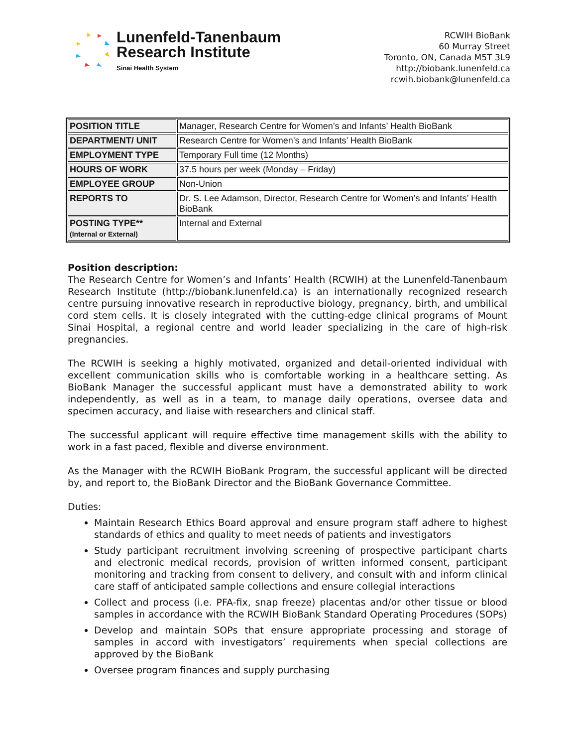Lunenfeld-Tanenbaum
Research Institute
Sinai Health System
RCWIH BioBank
60 Murray Street
Toronto, ON, Canada M5T 3L9
http://biobank.lunenfeld.ca
rcwih.biobank@lunenfeld.ca
| POSITION TITLE | Manager, Research Centre for Women’s and Infants’ Health BioBank |
| DEPARTMENT/ UNIT | Research Centre for Women’s and Infants’ Health BioBank |
| EMPLOYMENT TYPE | Temporary Full time (12 Months) |
| HOURS OF WORK | 37.5 hours per week (Monday – Friday) |
| EMPLOYEE GROUP | Non-Union |
| REPORTS TO | Dr. S. Lee Adamson, Director, Research Centre for Women’s and Infants’ Health BioBank |
| POSTING TYPE** (Internal or External) | Internal and External |
Position description:
The Research Centre for Women’s and Infants’ Health (RCWIH) at the Lunenfeld-Tanenbaum Research Institute (http://biobank.lunenfeld.ca) is an internationally recognized research centre pursuing innovative research in reproductive biology, pregnancy, birth, and umbilical cord stem cells. It is closely integrated with the cutting-edge clinical programs of Mount Sinai Hospital, a regional centre and world leader specializing in the care of high-risk pregnancies.
The RCWIH is seeking a highly motivated, organized and detail-oriented individual with excellent communication skills who is comfortable working in a healthcare setting. As BioBank Manager the successful applicant must have a demonstrated ability to work independently, as well as in a team, to manage daily operations, oversee data and specimen accuracy, and liaise with researchers and clinical staff.
The successful applicant will require effective time management skills with the ability to work in a fast paced, flexible and diverse environment.
As the Manager with the RCWIH BioBank Program, the successful applicant will be directed by, and report to, the BioBank Director and the BioBank Governance Committee.
Duties:
Maintain Research Ethics Board approval and ensure program staff adhere to highest standards of ethics and quality to meet needs of patients and investigators
Study participant recruitment involving screening of prospective participant charts and electronic medical records, provision of written informed consent, participant monitoring and tracking from consent to delivery, and consult with and inform clinical care staff of anticipated sample collections and ensure collegial interactions
Collect and process (i.e. PFA-fix, snap freeze) placentas and/or other tissue or blood samples in accordance with the RCWIH BioBank Standard Operating Procedures (SOPs)
Develop and maintain SOPs that ensure appropriate processing and storage of samples in accord with investigators’ requirements when special collections are approved by the BioBank
Oversee program finances and supply purchasing